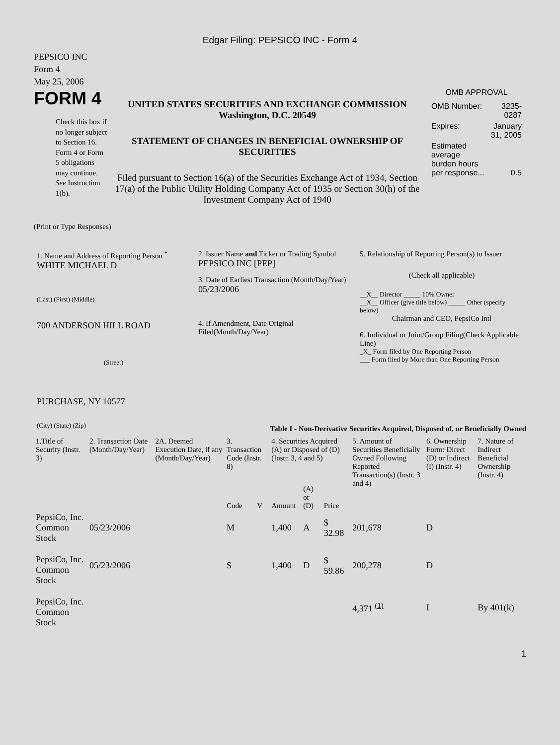Edgar Filing: PEPSICO INC - Form 4
PEPSICO INC
Form 4
May 25, 2006
FORM 4
Check this box if no longer subject to Section 16. Form 4 or Form 5 obligations may continue. See Instruction 1(b).
UNITED STATES SECURITIES AND EXCHANGE COMMISSION
Washington, D.C. 20549
STATEMENT OF CHANGES IN BENEFICIAL OWNERSHIP OF SECURITIES
Filed pursuant to Section 16(a) of the Securities Exchange Act of 1934, Section 17(a) of the Public Utility Holding Company Act of 1935 or Section 30(h) of the Investment Company Act of 1940
OMB APPROVAL
| OMB Number: | 3235-0287 |
| Expires: | January 31, 2005 |
| Estimated average burden hours per response... | 0.5 |
(Print or Type Responses)
1. Name and Address of Reporting Person <sup>*</sup>
WHITE MICHAEL D
(Last) (First) (Middle)
700 ANDERSON HILL ROAD
(Street)
PURCHASE, NY 10577
(City) (State) (Zip)
2. Issuer Name and Ticker or Trading Symbol
PEPSICO INC [PEP]
3. Date of Earliest Transaction (Month/Day/Year)
05/23/2006
4. If Amendment, Date Original Filed(Month/Day/Year)
5. Relationship of Reporting Person(s) to Issuer
(Check all applicable)
__X__ Director _____ 10% Owner
__X__ Officer (give title below) _____ Other (specify below)
Chairman and CEO, PepsiCo Intl
6. Individual or Joint/Group Filing(Check Applicable Line)
_X_ Form filed by One Reporting Person
___ Form filed by More than One Reporting Person
Table I - Non-Derivative Securities Acquired, Disposed of, or Beneficially Owned
| 1.Title of Security (Instr. 3) | 2. Transaction Date (Month/Day/Year) | 2A. Deemed Execution Date, if any (Month/Day/Year) | 3. Transaction Code (Instr. 8) | | 4. Securities Acquired (A) or Disposed of (D) (Instr. 3, 4 and 5) | | | 5. Amount of Securities Beneficially Owned Following Reported Transaction(s) (Instr. 3 and 4) | 6. Ownership Form: Direct (D) or Indirect (I) (Instr. 4) | 7. Nature of Indirect Beneficial Ownership (Instr. 4) |
| --- | --- | --- | --- | --- | --- | --- | --- | --- | --- | --- |
| | | | Code | V | Amount | (A) or (D) | Price | | | |
| PepsiCo, Inc. Common Stock | 05/23/2006 | | M | | 1,400 | A | $ 32.98 | 201,678 | D | |
| PepsiCo, Inc. Common Stock | 05/23/2006 | | S | | 1,400 | D | $ 59.86 | 200,278 | D | |
| PepsiCo, Inc. Common Stock | | | | | | | | 4,371 <sup>(1)</sup> | I | By 401(k) |
1